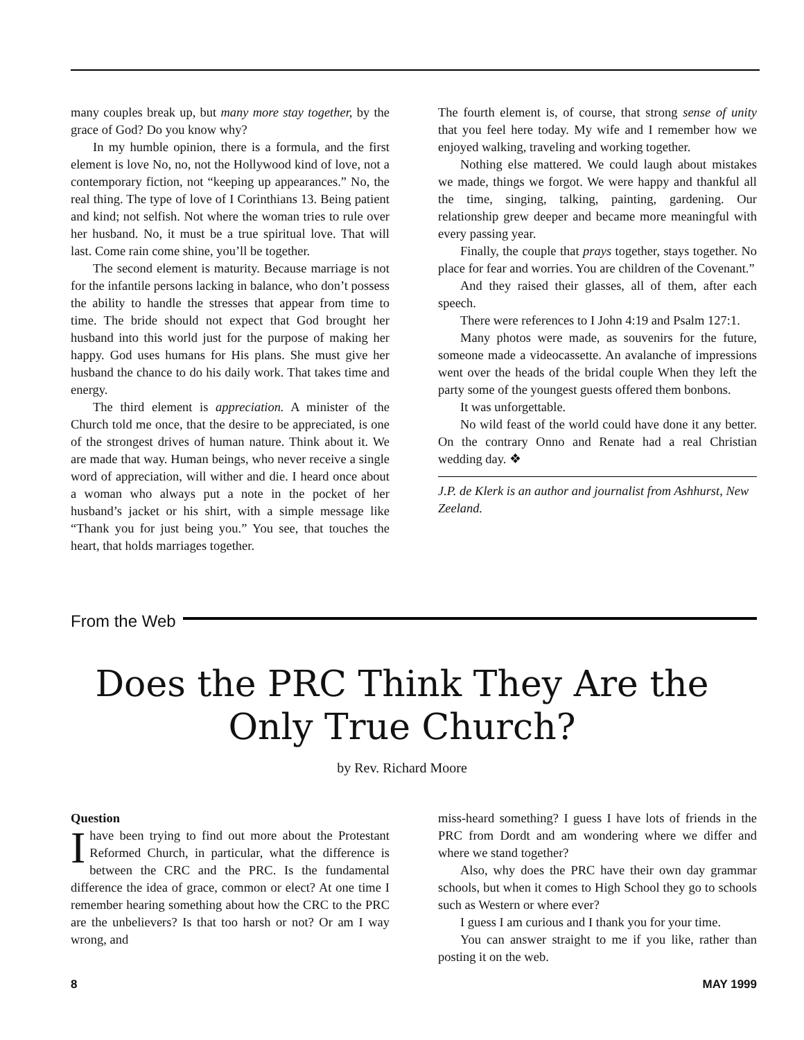many couples break up, but many more stay together, by the grace of God? Do you know why?
In my humble opinion, there is a formula, and the first element is love No, no, not the Hollywood kind of love, not a contemporary fiction, not “keeping up appearances.” No, the real thing. The type of love of I Corinthians 13. Being patient and kind; not selfish. Not where the woman tries to rule over her husband. No, it must be a true spiritual love. That will last. Come rain come shine, you’ll be together.
The second element is maturity. Because marriage is not for the infantile persons lacking in balance, who don’t possess the ability to handle the stresses that appear from time to time. The bride should not expect that God brought her husband into this world just for the purpose of making her happy. God uses humans for His plans. She must give her husband the chance to do his daily work. That takes time and energy.
The third element is appreciation. A minister of the Church told me once, that the desire to be appreciated, is one of the strongest drives of human nature. Think about it. We are made that way. Human beings, who never receive a single word of appreciation, will wither and die. I heard once about a woman who always put a note in the pocket of her husband’s jacket or his shirt, with a simple message like “Thank you for just being you.” You see, that touches the heart, that holds marriages together.
The fourth element is, of course, that strong sense of unity that you feel here today. My wife and I remember how we enjoyed walking, traveling and working together.
Nothing else mattered. We could laugh about mistakes we made, things we forgot. We were happy and thankful all the time, singing, talking, painting, gardening. Our relationship grew deeper and became more meaningful with every passing year.
Finally, the couple that prays together, stays together. No place for fear and worries. You are children of the Covenant.”
And they raised their glasses, all of them, after each speech.
There were references to I John 4:19 and Psalm 127:1.
Many photos were made, as souvenirs for the future, someone made a videocassette. An avalanche of impressions went over the heads of the bridal couple When they left the party some of the youngest guests offered them bonbons.
It was unforgettable.
No wild feast of the world could have done it any better. On the contrary Onno and Renate had a real Christian wedding day. ❖
J.P. de Klerk is an author and journalist from Ashhurst, New Zeeland.
From the Web
Does the PRC Think They Are the
Only True Church?
by Rev. Richard Moore
Question
Ihave been trying to find out more about the Protestant Reformed Church, in particular, what the difference is between the CRC and the PRC. Is the fundamental difference the idea of grace, common or elect? At one time I remember hearing something about how the CRC to the PRC are the unbelievers? Is that too harsh or not? Or am I way wrong, and
miss-heard something? I guess I have lots of friends in the PRC from Dordt and am wondering where we differ and where we stand together?
Also, why does the PRC have their own day grammar schools, but when it comes to High School they go to schools such as Western or where ever?
I guess I am curious and I thank you for your time.
You can answer straight to me if you like, rather than posting it on the web.
8 MAY 1999